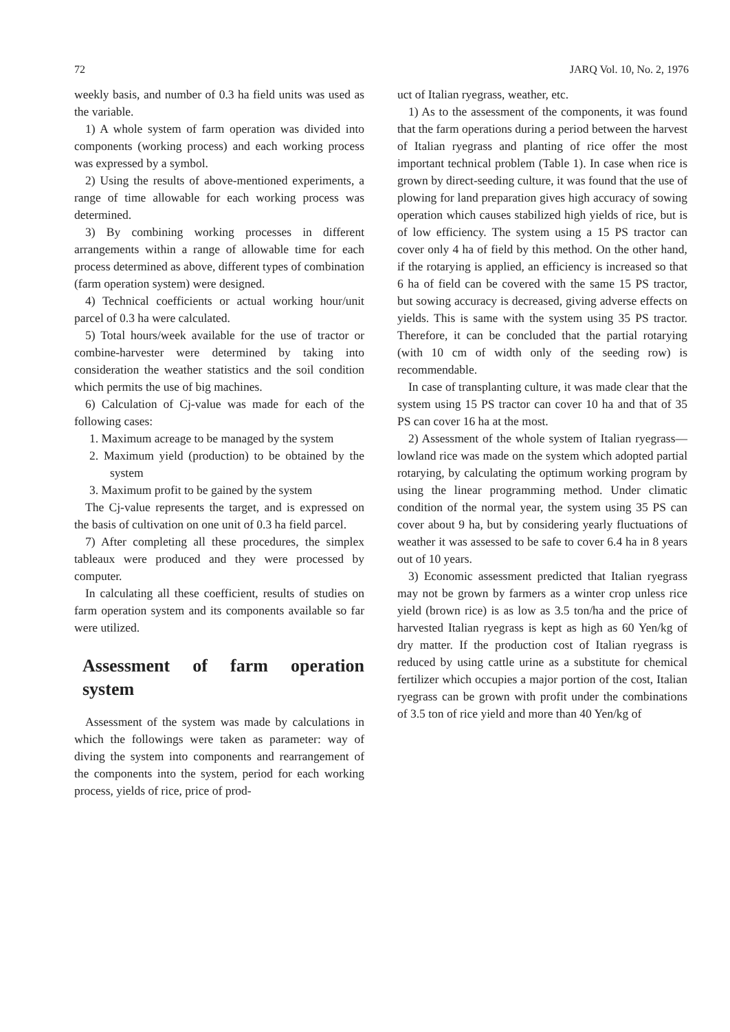72 JARQ Vol. 10, No. 2, 1976
weekly basis, and number of 0.3 ha field units was used as the variable.
1) A whole system of farm operation was divided into components (working process) and each working process was expressed by a symbol.
2) Using the results of above-mentioned experiments, a range of time allowable for each working process was determined.
3) By combining working processes in different arrangements within a range of allowable time for each process determined as above, different types of combination (farm operation system) were designed.
4) Technical coefficients or actual working hour/unit parcel of 0.3 ha were calculated.
5) Total hours/week available for the use of tractor or combine-harvester were determined by taking into consideration the weather statistics and the soil condition which permits the use of big machines.
6) Calculation of Cj-value was made for each of the following cases:
1. Maximum acreage to be managed by the system
2. Maximum yield (production) to be obtained by the system
3. Maximum profit to be gained by the system
The Cj-value represents the target, and is expressed on the basis of cultivation on one unit of 0.3 ha field parcel.
7) After completing all these procedures, the simplex tableaux were produced and they were processed by computer.
In calculating all these coefficient, results of studies on farm operation system and its components available so far were utilized.
Assessment of farm operation system
Assessment of the system was made by calculations in which the followings were taken as parameter: way of diving the system into components and rearrangement of the components into the system, period for each working process, yields of rice, price of prod-
uct of Italian ryegrass, weather, etc.
1) As to the assessment of the components, it was found that the farm operations during a period between the harvest of Italian ryegrass and planting of rice offer the most important technical problem (Table 1). In case when rice is grown by direct-seeding culture, it was found that the use of plowing for land preparation gives high accuracy of sowing operation which causes stabilized high yields of rice, but is of low efficiency. The system using a 15 PS tractor can cover only 4 ha of field by this method. On the other hand, if the rotarying is applied, an efficiency is increased so that 6 ha of field can be covered with the same 15 PS tractor, but sowing accuracy is decreased, giving adverse effects on yields. This is same with the system using 35 PS tractor. Therefore, it can be concluded that the partial rotarying (with 10 cm of width only of the seeding row) is recommendable.
In case of transplanting culture, it was made clear that the system using 15 PS tractor can cover 10 ha and that of 35 PS can cover 16 ha at the most.
2) Assessment of the whole system of Italian ryegrass—lowland rice was made on the system which adopted partial rotarying, by calculating the optimum working program by using the linear programming method. Under climatic condition of the normal year, the system using 35 PS can cover about 9 ha, but by considering yearly fluctuations of weather it was assessed to be safe to cover 6.4 ha in 8 years out of 10 years.
3) Economic assessment predicted that Italian ryegrass may not be grown by farmers as a winter crop unless rice yield (brown rice) is as low as 3.5 ton/ha and the price of harvested Italian ryegrass is kept as high as 60 Yen/kg of dry matter. If the production cost of Italian ryegrass is reduced by using cattle urine as a substitute for chemical fertilizer which occupies a major portion of the cost, Italian ryegrass can be grown with profit under the combinations of 3.5 ton of rice yield and more than 40 Yen/kg of